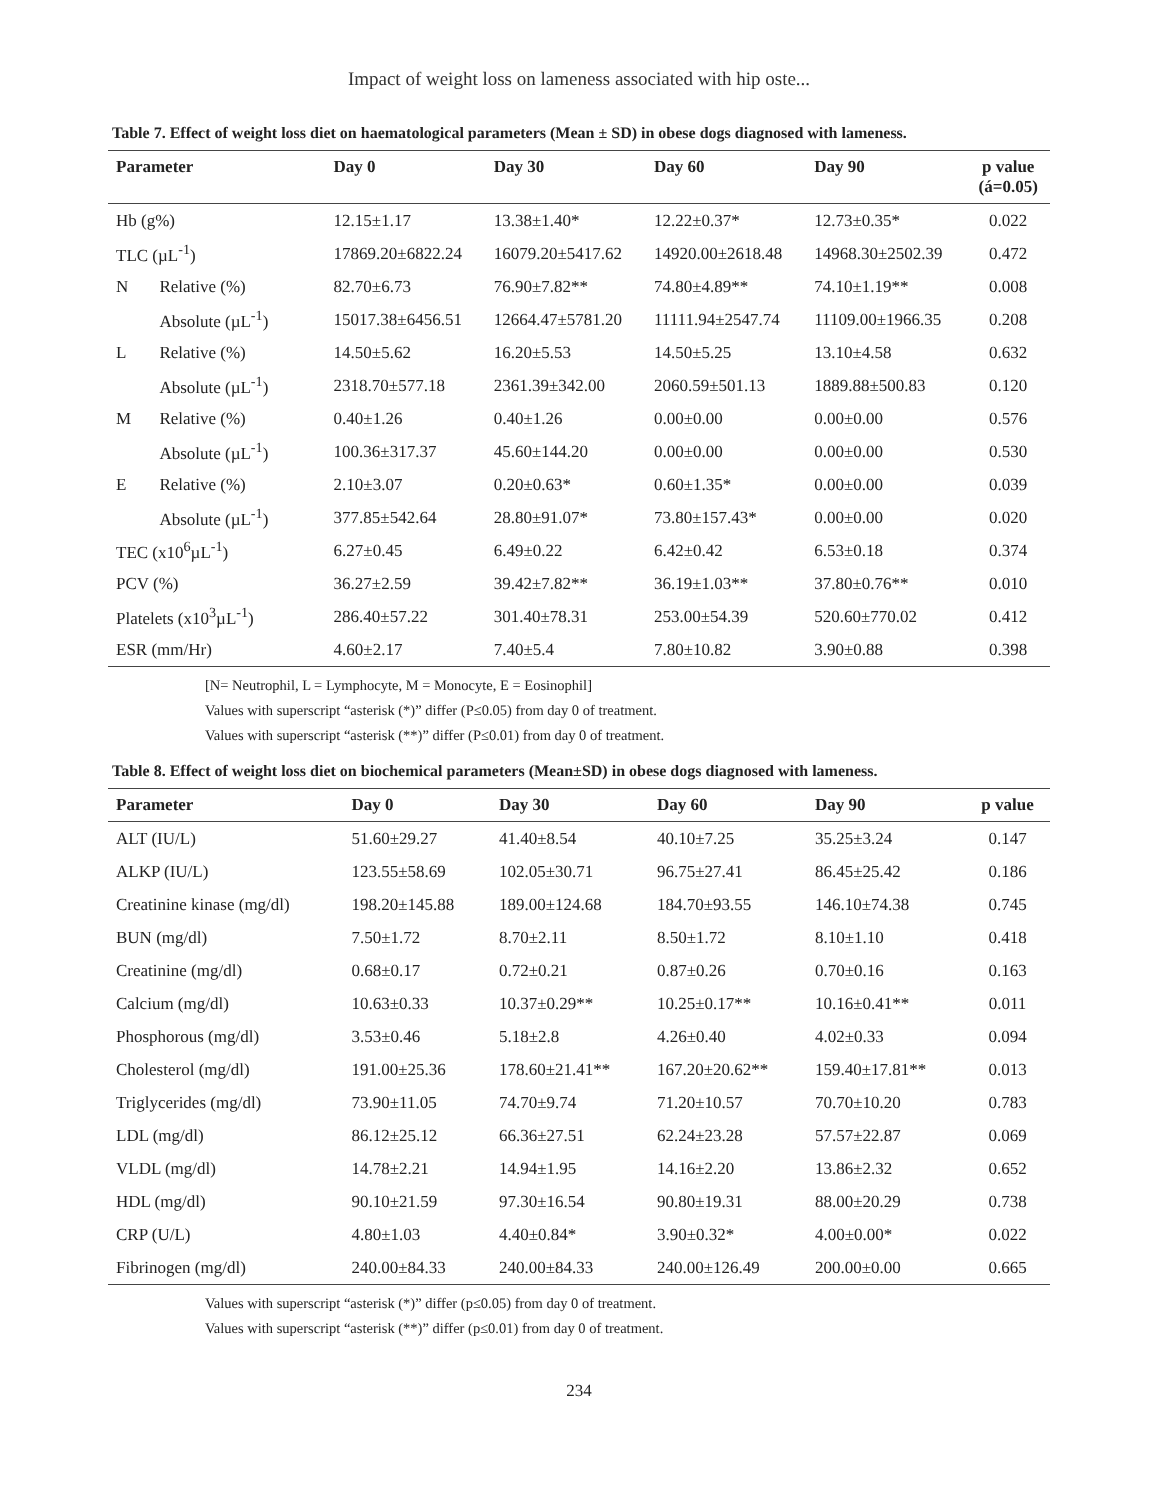Impact of weight loss on lameness associated with hip oste...
Table 7. Effect of weight loss diet on haematological parameters (Mean ± SD) in obese dogs diagnosed with lameness.
| Parameter | | Day 0 | Day 30 | Day 60 | Day 90 | p value (á=0.05) |
| --- | --- | --- | --- | --- | --- | --- |
| Hb (g%) | | 12.15±1.17 | 13.38±1.40* | 12.22±0.37* | 12.73±0.35* | 0.022 |
| TLC (µL<sup>-1</sup>) | | 17869.20±6822.24 | 16079.20±5417.62 | 14920.00±2618.48 | 14968.30±2502.39 | 0.472 |
| N | Relative (%) | 82.70±6.73 | 76.90±7.82** | 74.80±4.89** | 74.10±1.19** | 0.008 |
| | Absolute (µL<sup>-1</sup>) | 15017.38±6456.51 | 12664.47±5781.20 | 11111.94±2547.74 | 11109.00±1966.35 | 0.208 |
| L | Relative (%) | 14.50±5.62 | 16.20±5.53 | 14.50±5.25 | 13.10±4.58 | 0.632 |
| | Absolute (µL<sup>-1</sup>) | 2318.70±577.18 | 2361.39±342.00 | 2060.59±501.13 | 1889.88±500.83 | 0.120 |
| M | Relative (%) | 0.40±1.26 | 0.40±1.26 | 0.00±0.00 | 0.00±0.00 | 0.576 |
| | Absolute (µL<sup>-1</sup>) | 100.36±317.37 | 45.60±144.20 | 0.00±0.00 | 0.00±0.00 | 0.530 |
| E | Relative (%) | 2.10±3.07 | 0.20±0.63* | 0.60±1.35* | 0.00±0.00 | 0.039 |
| | Absolute (µL<sup>-1</sup>) | 377.85±542.64 | 28.80±91.07* | 73.80±157.43* | 0.00±0.00 | 0.020 |
| TEC (x10<sup>6</sup>µL<sup>-1</sup>) | | 6.27±0.45 | 6.49±0.22 | 6.42±0.42 | 6.53±0.18 | 0.374 |
| PCV (%) | | 36.27±2.59 | 39.42±7.82** | 36.19±1.03** | 37.80±0.76** | 0.010 |
| Platelets (x10<sup>3</sup>µL<sup>-1</sup>) | | 286.40±57.22 | 301.40±78.31 | 253.00±54.39 | 520.60±770.02 | 0.412 |
| ESR (mm/Hr) | | 4.60±2.17 | 7.40±5.4 | 7.80±10.82 | 3.90±0.88 | 0.398 |
[N= Neutrophil, L = Lymphocyte, M = Monocyte, E = Eosinophil]
Values with superscript “asterisk (*)” differ (P≤0.05) from day 0 of treatment.
Values with superscript “asterisk (**)” differ (P≤0.01) from day 0 of treatment.
Table 8. Effect of weight loss diet on biochemical parameters (Mean±SD) in obese dogs diagnosed with lameness.
| Parameter | Day 0 | Day 30 | Day 60 | Day 90 | p value |
| --- | --- | --- | --- | --- | --- |
| ALT (IU/L) | 51.60±29.27 | 41.40±8.54 | 40.10±7.25 | 35.25±3.24 | 0.147 |
| ALKP (IU/L) | 123.55±58.69 | 102.05±30.71 | 96.75±27.41 | 86.45±25.42 | 0.186 |
| Creatinine kinase (mg/dl) | 198.20±145.88 | 189.00±124.68 | 184.70±93.55 | 146.10±74.38 | 0.745 |
| BUN (mg/dl) | 7.50±1.72 | 8.70±2.11 | 8.50±1.72 | 8.10±1.10 | 0.418 |
| Creatinine (mg/dl) | 0.68±0.17 | 0.72±0.21 | 0.87±0.26 | 0.70±0.16 | 0.163 |
| Calcium (mg/dl) | 10.63±0.33 | 10.37±0.29** | 10.25±0.17** | 10.16±0.41** | 0.011 |
| Phosphorous (mg/dl) | 3.53±0.46 | 5.18±2.8 | 4.26±0.40 | 4.02±0.33 | 0.094 |
| Cholesterol (mg/dl) | 191.00±25.36 | 178.60±21.41** | 167.20±20.62** | 159.40±17.81** | 0.013 |
| Triglycerides (mg/dl) | 73.90±11.05 | 74.70±9.74 | 71.20±10.57 | 70.70±10.20 | 0.783 |
| LDL (mg/dl) | 86.12±25.12 | 66.36±27.51 | 62.24±23.28 | 57.57±22.87 | 0.069 |
| VLDL (mg/dl) | 14.78±2.21 | 14.94±1.95 | 14.16±2.20 | 13.86±2.32 | 0.652 |
| HDL (mg/dl) | 90.10±21.59 | 97.30±16.54 | 90.80±19.31 | 88.00±20.29 | 0.738 |
| CRP (U/L) | 4.80±1.03 | 4.40±0.84* | 3.90±0.32* | 4.00±0.00* | 0.022 |
| Fibrinogen (mg/dl) | 240.00±84.33 | 240.00±84.33 | 240.00±126.49 | 200.00±0.00 | 0.665 |
Values with superscript “asterisk (*)” differ (p≤0.05) from day 0 of treatment.
Values with superscript “asterisk (**)” differ (p≤0.01) from day 0 of treatment.
234